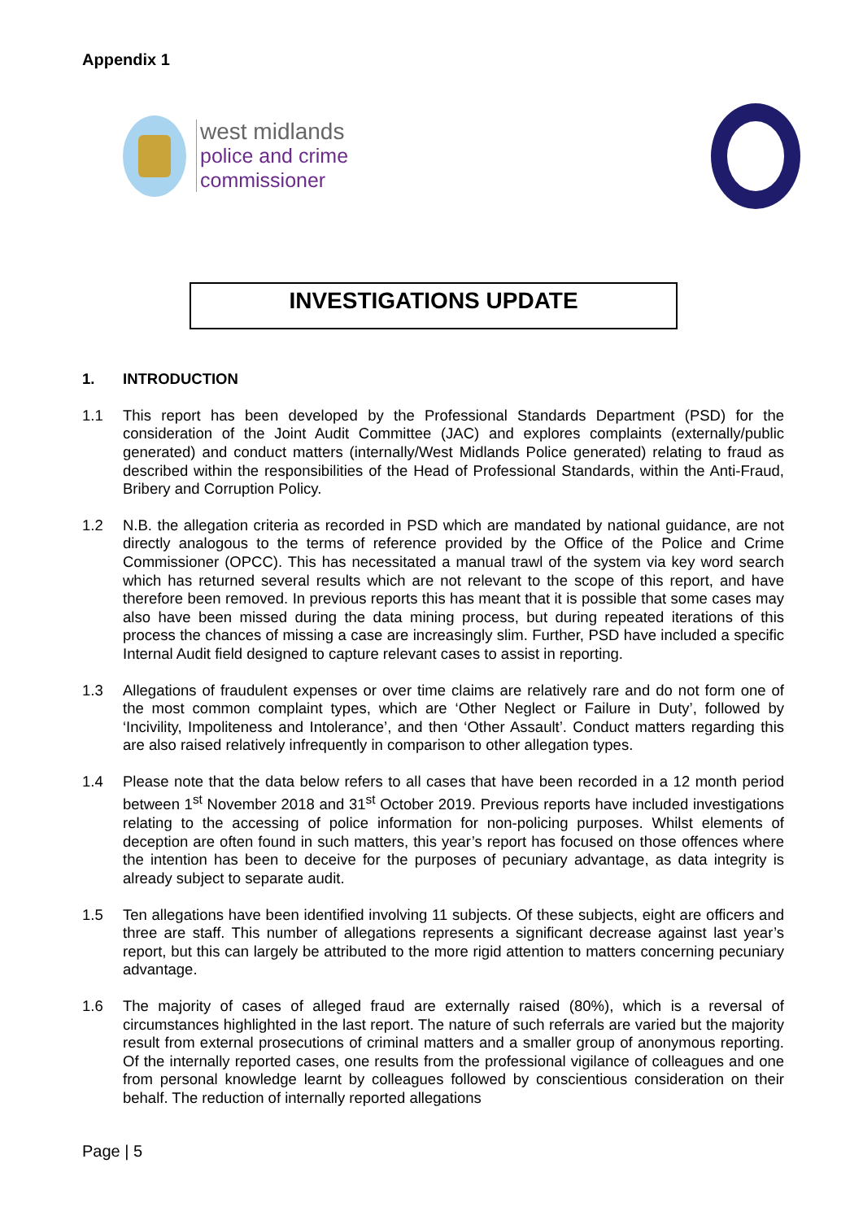Appendix 1
west midlands
police and crime
commissioner
INVESTIGATIONS UPDATE
1. INTRODUCTION
1.1 This report has been developed by the Professional Standards Department (PSD) for the consideration of the Joint Audit Committee (JAC) and explores complaints (externally/public generated) and conduct matters (internally/West Midlands Police generated) relating to fraud as described within the responsibilities of the Head of Professional Standards, within the Anti-Fraud, Bribery and Corruption Policy.
1.2 N.B. the allegation criteria as recorded in PSD which are mandated by national guidance, are not directly analogous to the terms of reference provided by the Office of the Police and Crime Commissioner (OPCC). This has necessitated a manual trawl of the system via key word search which has returned several results which are not relevant to the scope of this report, and have therefore been removed. In previous reports this has meant that it is possible that some cases may also have been missed during the data mining process, but during repeated iterations of this process the chances of missing a case are increasingly slim. Further, PSD have included a specific Internal Audit field designed to capture relevant cases to assist in reporting.
1.3 Allegations of fraudulent expenses or over time claims are relatively rare and do not form one of the most common complaint types, which are ‘Other Neglect or Failure in Duty’, followed by ‘Incivility, Impoliteness and Intolerance’, and then ‘Other Assault’. Conduct matters regarding this are also raised relatively infrequently in comparison to other allegation types.
1.4 Please note that the data below refers to all cases that have been recorded in a 12 month period between 1<sup>st</sup> November 2018 and 31<sup>st</sup> October 2019. Previous reports have included investigations relating to the accessing of police information for non-policing purposes. Whilst elements of deception are often found in such matters, this year’s report has focused on those offences where the intention has been to deceive for the purposes of pecuniary advantage, as data integrity is already subject to separate audit.
1.5 Ten allegations have been identified involving 11 subjects. Of these subjects, eight are officers and three are staff. This number of allegations represents a significant decrease against last year’s report, but this can largely be attributed to the more rigid attention to matters concerning pecuniary advantage.
1.6 The majority of cases of alleged fraud are externally raised (80%), which is a reversal of circumstances highlighted in the last report. The nature of such referrals are varied but the majority result from external prosecutions of criminal matters and a smaller group of anonymous reporting. Of the internally reported cases, one results from the professional vigilance of colleagues and one from personal knowledge learnt by colleagues followed by conscientious consideration on their behalf. The reduction of internally reported allegations
Page | 5